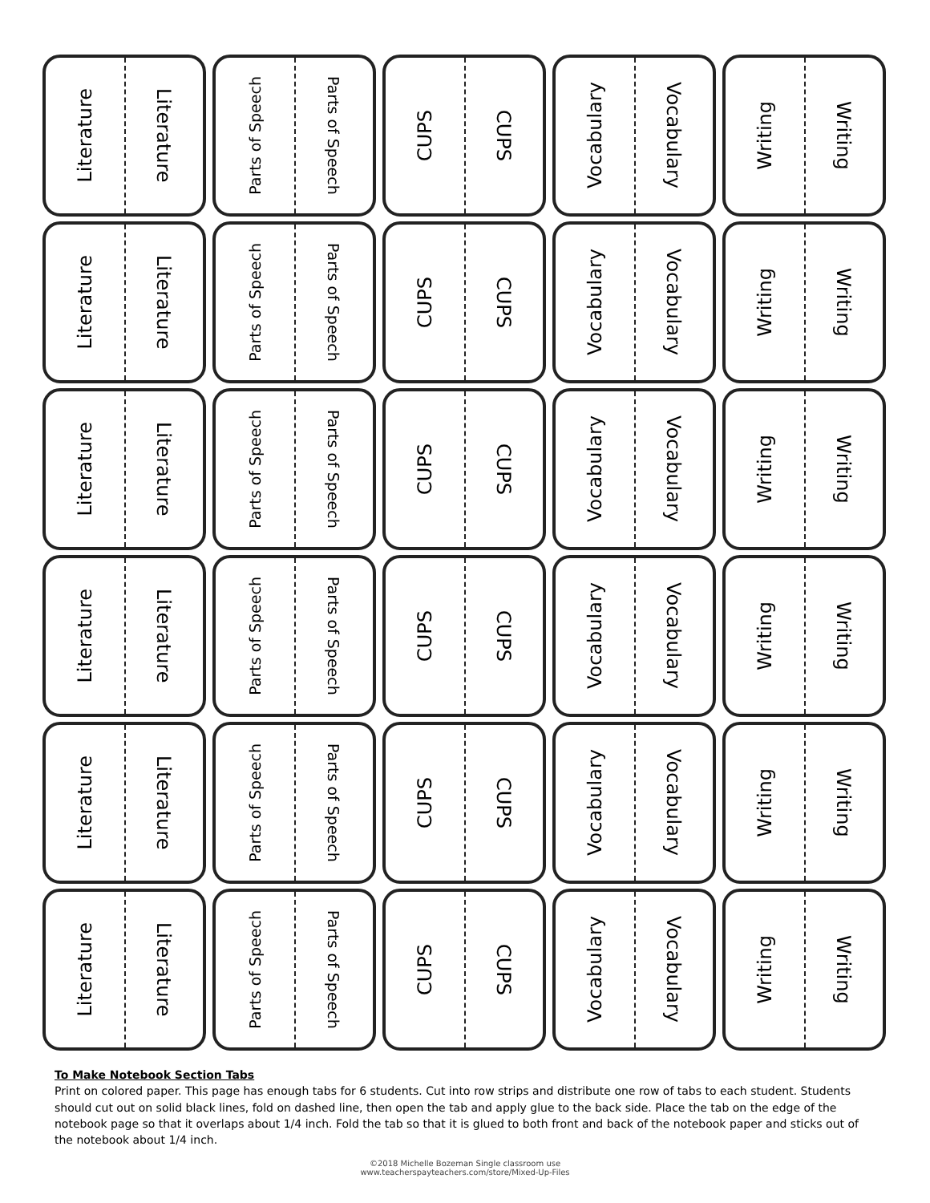Literature
Literature
Parts of Speech
Parts of Speech
CUPS
CUPS
Vocabulary
Vocabulary
Writing
Writing
Literature
Literature
Parts of Speech
Parts of Speech
CUPS
CUPS
Vocabulary
Vocabulary
Writing
Writing
Literature
Literature
Parts of Speech
Parts of Speech
CUPS
CUPS
Vocabulary
Vocabulary
Writing
Writing
Literature
Literature
Parts of Speech
Parts of Speech
CUPS
CUPS
Vocabulary
Vocabulary
Writing
Writing
Literature
Literature
Parts of Speech
Parts of Speech
CUPS
CUPS
Vocabulary
Vocabulary
Writing
Writing
Literature
Literature
Parts of Speech
Parts of Speech
CUPS
CUPS
Vocabulary
Vocabulary
Writing
Writing
To Make Notebook Section Tabs
Print on colored paper. This page has enough tabs for 6 students. Cut into row strips and distribute one row of tabs to each student. Students should cut out on solid black lines, fold on dashed line, then open the tab and apply glue to the back side. Place the tab on the edge of the notebook page so that it overlaps about 1/4 inch. Fold the tab so that it is glued to both front and back of the notebook paper and sticks out of the notebook about 1/4 inch.
©2018 Michelle Bozeman Single classroom use
www.teacherspayteachers.com/store/Mixed-Up-Files